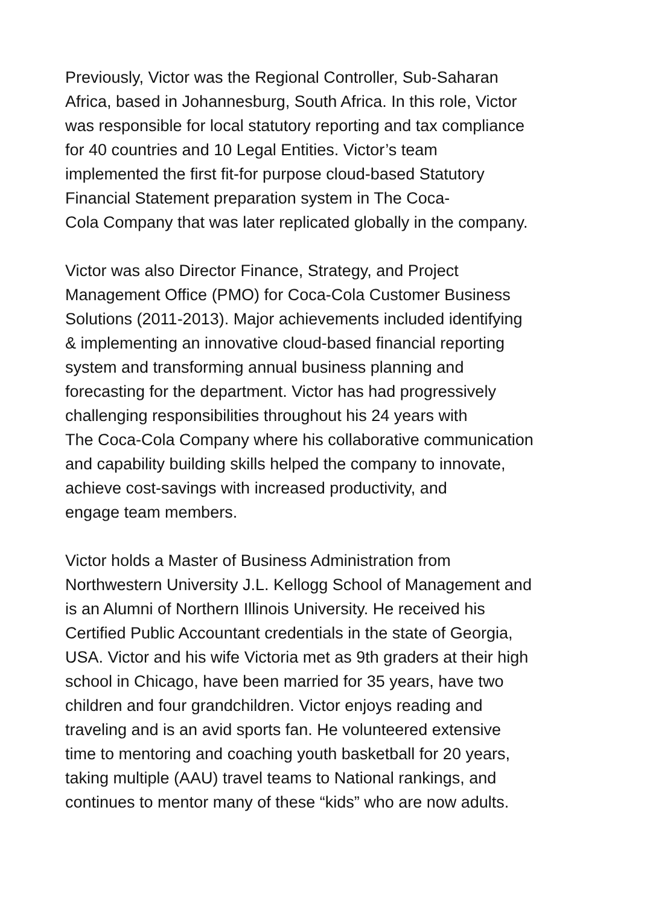Previously, Victor was the Regional Controller, Sub-Saharan
Africa, based in Johannesburg, South Africa. In this role, Victor
was responsible for local statutory reporting and tax compliance
for 40 countries and 10 Legal Entities. Victor’s team
implemented the first fit-for purpose cloud-based Statutory
Financial Statement preparation system in The Coca-
Cola Company that was later replicated globally in the company.
Victor was also Director Finance, Strategy, and Project
Management Office (PMO) for Coca-Cola Customer Business
Solutions (2011-2013). Major achievements included identifying
& implementing an innovative cloud-based financial reporting
system and transforming annual business planning and
forecasting for the department. Victor has had progressively
challenging responsibilities throughout his 24 years with
The Coca-Cola Company where his collaborative communication
and capability building skills helped the company to innovate,
achieve cost-savings with increased productivity, and
engage team members.
Victor holds a Master of Business Administration from
Northwestern University J.L. Kellogg School of Management and
is an Alumni of Northern Illinois University. He received his
Certified Public Accountant credentials in the state of Georgia,
USA. Victor and his wife Victoria met as 9th graders at their high
school in Chicago, have been married for 35 years, have two
children and four grandchildren. Victor enjoys reading and
traveling and is an avid sports fan. He volunteered extensive
time to mentoring and coaching youth basketball for 20 years,
taking multiple (AAU) travel teams to National rankings, and
continues to mentor many of these “kids” who are now adults.